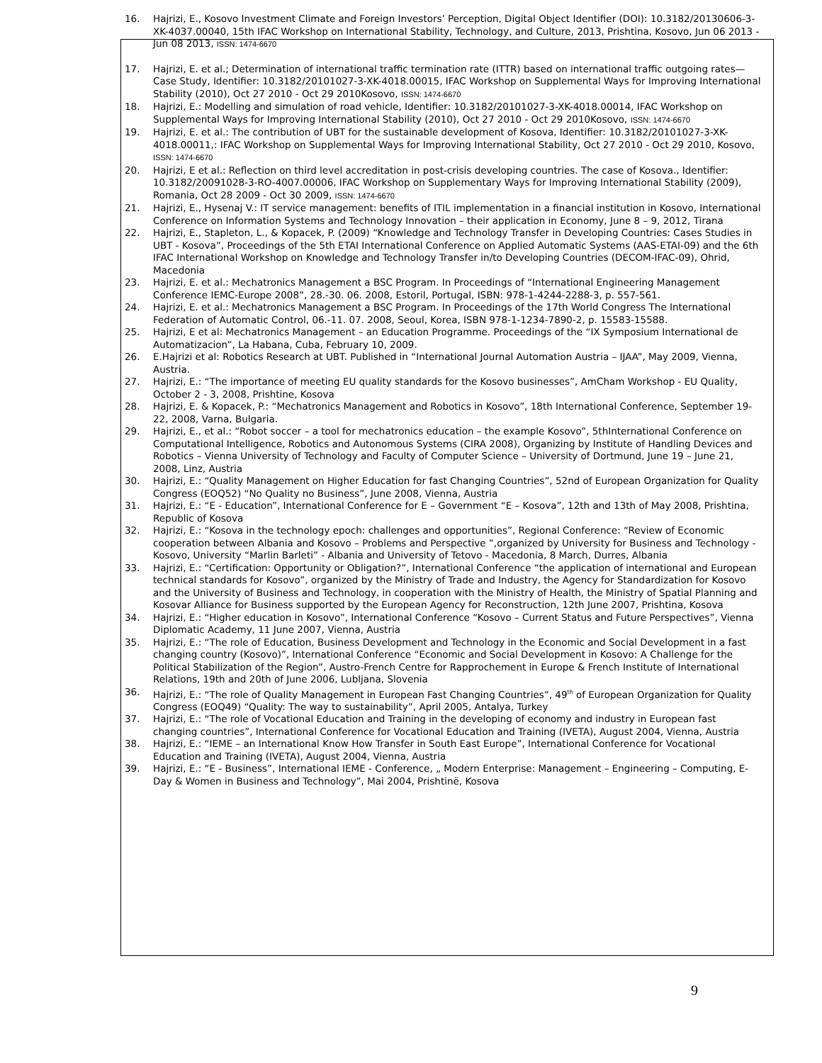16. Hajrizi, E., Kosovo Investment Climate and Foreign Investors’ Perception, Digital Object Identifier (DOI): 10.3182/20130606-3-XK-4037.00040, 15th IFAC Workshop on International Stability, Technology, and Culture, 2013, Prishtina, Kosovo, Jun 06 2013 - Jun 08 2013, ISSN: 1474-6670
17. Hajrizi, E. et al.; Determination of international traffic termination rate (ITTR) based on international traffic outgoing rates—Case Study, Identifier: 10.3182/20101027-3-XK-4018.00015, IFAC Workshop on Supplemental Ways for Improving International Stability (2010), Oct 27 2010 - Oct 29 2010Kosovo, ISSN: 1474-6670
18. Hajrizi, E.: Modelling and simulation of road vehicle, Identifier: 10.3182/20101027-3-XK-4018.00014, IFAC Workshop on Supplemental Ways for Improving International Stability (2010), Oct 27 2010 - Oct 29 2010Kosovo, ISSN: 1474-6670
19. Hajrizi, E. et al.: The contribution of UBT for the sustainable development of Kosova, Identifier: 10.3182/20101027-3-XK-4018.00011,: IFAC Workshop on Supplemental Ways for Improving International Stability, Oct 27 2010 - Oct 29 2010, Kosovo, ISSN: 1474-6670
20. Hajrizi, E et al.: Reflection on third level accreditation in post-crisis developing countries. The case of Kosova., Identifier: 10.3182/20091028-3-RO-4007.00006, IFAC Workshop on Supplementary Ways for Improving International Stability (2009), Romania, Oct 28 2009 - Oct 30 2009, ISSN: 1474-6670
21. Hajrizi, E., Hysenaj V.: IT service management: benefits of ITIL implementation in a financial institution in Kosovo, International Conference on Information Systems and Technology Innovation – their application in Economy, June 8 – 9, 2012, Tirana
22. Hajrizi, E., Stapleton, L., & Kopacek, P. (2009) “Knowledge and Technology Transfer in Developing Countries: Cases Studies in UBT - Kosova”, Proceedings of the 5th ETAI International Conference on Applied Automatic Systems (AAS-ETAI-09) and the 6th IFAC International Workshop on Knowledge and Technology Transfer in/to Developing Countries (DECOM-IFAC-09), Ohrid, Macedonia
23. Hajrizi, E. et al.: Mechatronics Management a BSC Program. In Proceedings of “International Engineering Management Conference IEMC-Europe 2008”, 28.-30. 06. 2008, Estoril, Portugal, ISBN: 978-1-4244-2288-3, p. 557-561.
24. Hajrizi, E. et al.: Mechatronics Management a BSC Program. In Proceedings of the 17th World Congress The International Federation of Automatic Control, 06.-11. 07. 2008, Seoul, Korea, ISBN 978-1-1234-7890-2, p. 15583-15588.
25. Hajrizi, E et al: Mechatronics Management – an Education Programme. Proceedings of the “IX Symposium International de Automatizacion”, La Habana, Cuba, February 10, 2009.
26. E.Hajrizi et al: Robotics Research at UBT. Published in “International Journal Automation Austria – IJAA”, May 2009, Vienna, Austria.
27. Hajrizi, E.: “The importance of meeting EU quality standards for the Kosovo businesses”, AmCham Workshop - EU Quality, October 2 - 3, 2008, Prishtine, Kosova
28. Hajrizi, E. & Kopacek, P.: “Mechatronics Management and Robotics in Kosovo”, 18th International Conference, September 19-22, 2008, Varna, Bulgaria.
29. Hajrizi, E., et al.: “Robot soccer – a tool for mechatronics education – the example Kosovo”, 5thInternational Conference on Computational Intelligence, Robotics and Autonomous Systems (CIRA 2008), Organizing by Institute of Handling Devices and Robotics – Vienna University of Technology and Faculty of Computer Science – University of Dortmund, June 19 – June 21, 2008, Linz, Austria
30. Hajrizi, E.: “Quality Management on Higher Education for fast Changing Countries”, 52nd of European Organization for Quality Congress (EOQ52) “No Quality no Business”, June 2008, Vienna, Austria
31. Hajrizi, E.: “E - Education”, International Conference for E – Government “E – Kosova”, 12th and 13th of May 2008, Prishtina, Republic of Kosova
32. Hajrizi, E.: “Kosova in the technology epoch: challenges and opportunities”, Regional Conference: “Review of Economic cooperation between Albania and Kosovo – Problems and Perspective ”,organized by University for Business and Technology - Kosovo, University “Marlin Barleti” - Albania and University of Tetovo - Macedonia, 8 March, Durres, Albania
33. Hajrizi, E.: “Certification: Opportunity or Obligation?”, International Conference “the application of international and European technical standards for Kosovo”, organized by the Ministry of Trade and Industry, the Agency for Standardization for Kosovo and the University of Business and Technology, in cooperation with the Ministry of Health, the Ministry of Spatial Planning and Kosovar Alliance for Business supported by the European Agency for Reconstruction, 12th June 2007, Prishtina, Kosova
34. Hajrizi, E.: “Higher education in Kosovo”, International Conference “Kosovo – Current Status and Future Perspectives”, Vienna Diplomatic Academy, 11 June 2007, Vienna, Austria
35. Hajrizi, E.: “The role of Education, Business Development and Technology in the Economic and Social Development in a fast changing country (Kosovo)”, International Conference “Economic and Social Development in Kosovo: A Challenge for the Political Stabilization of the Region”, Austro-French Centre for Rapprochement in Europe & French Institute of International Relations, 19th and 20th of June 2006, Lubljana, Slovenia
36. Hajrizi, E.: “The role of Quality Management in European Fast Changing Countries”, 49<sup>th</sup> of European Organization for Quality Congress (EOQ49) “Quality: The way to sustainability”, April 2005, Antalya, Turkey
37. Hajrizi, E.: “The role of Vocational Education and Training in the developing of economy and industry in European fast changing countries”, International Conference for Vocational Education and Training (IVETA), August 2004, Vienna, Austria
38. Hajrizi, E.: “IEME – an International Know How Transfer in South East Europe”, International Conference for Vocational Education and Training (IVETA), August 2004, Vienna, Austria
39. Hajrizi, E.: “E - Business”, International IEME - Conference, „ Modern Enterprise: Management – Engineering – Computing, E-Day & Women in Business and Technology”, Mai 2004, Prishtinë, Kosova
9